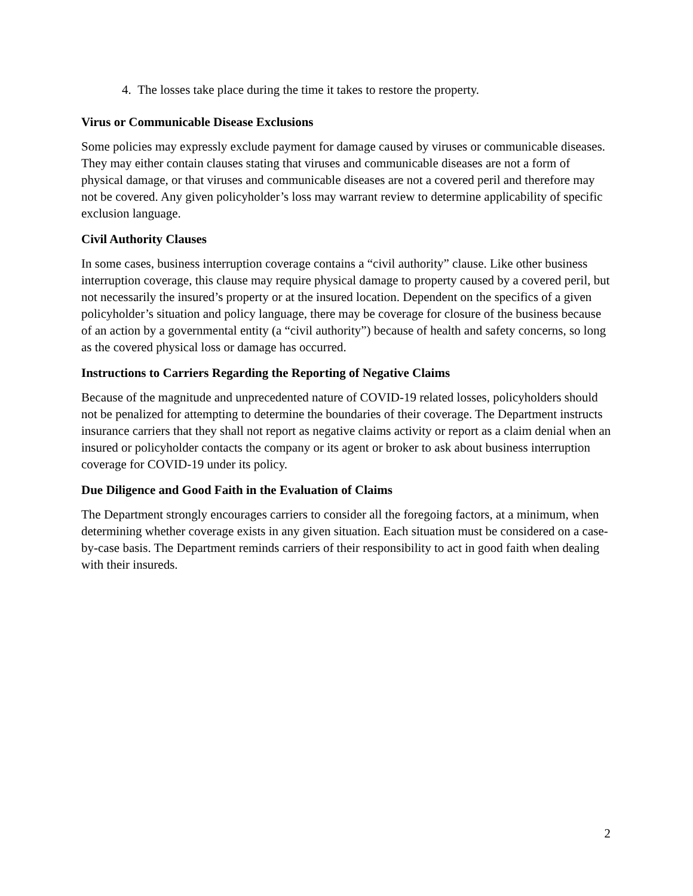4. The losses take place during the time it takes to restore the property.
Virus or Communicable Disease Exclusions
Some policies may expressly exclude payment for damage caused by viruses or communicable diseases. They may either contain clauses stating that viruses and communicable diseases are not a form of physical damage, or that viruses and communicable diseases are not a covered peril and therefore may not be covered. Any given policyholder’s loss may warrant review to determine applicability of specific exclusion language.
Civil Authority Clauses
In some cases, business interruption coverage contains a “civil authority” clause. Like other business interruption coverage, this clause may require physical damage to property caused by a covered peril, but not necessarily the insured’s property or at the insured location. Dependent on the specifics of a given policyholder’s situation and policy language, there may be coverage for closure of the business because of an action by a governmental entity (a “civil authority”) because of health and safety concerns, so long as the covered physical loss or damage has occurred.
Instructions to Carriers Regarding the Reporting of Negative Claims
Because of the magnitude and unprecedented nature of COVID-19 related losses, policyholders should not be penalized for attempting to determine the boundaries of their coverage. The Department instructs insurance carriers that they shall not report as negative claims activity or report as a claim denial when an insured or policyholder contacts the company or its agent or broker to ask about business interruption coverage for COVID-19 under its policy.
Due Diligence and Good Faith in the Evaluation of Claims
The Department strongly encourages carriers to consider all the foregoing factors, at a minimum, when determining whether coverage exists in any given situation. Each situation must be considered on a case-by-case basis. The Department reminds carriers of their responsibility to act in good faith when dealing with their insureds.
2